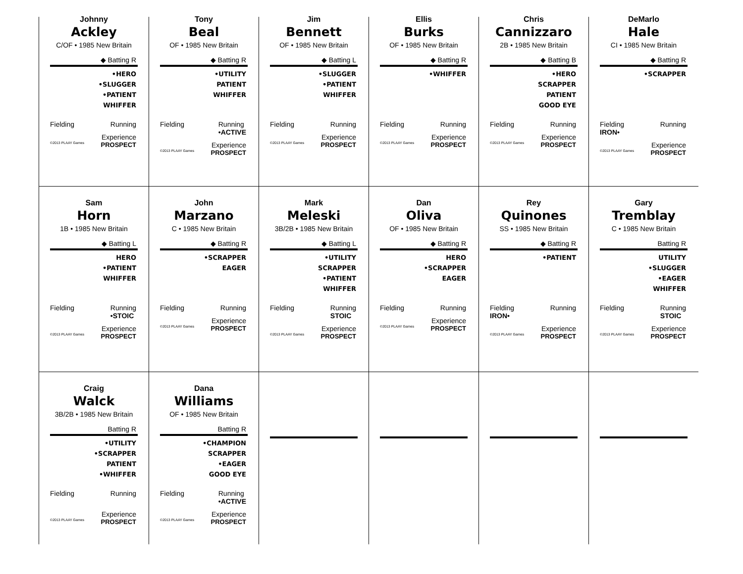Johnny
Ackley
C/OF • 1985 New Britain
◆ Batting R
•HERO
•SLUGGER
•PATIENT
WHIFFER
Fielding Running
Experience
©2013 PLAAY Games PROSPECT
Tony
Beal
OF • 1985 New Britain
◆ Batting R
•UTILITY
PATIENT
WHIFFER
Fielding Running
•ACTIVE
Experience
©2013 PLAAY Games PROSPECT
Jim
Bennett
OF • 1985 New Britain
◆ Batting L
•SLUGGER
•PATIENT
WHIFFER
Fielding Running
Experience
©2013 PLAAY Games PROSPECT
Ellis
Burks
OF • 1985 New Britain
◆ Batting R
•WHIFFER
Fielding Running
Experience
©2013 PLAAY Games PROSPECT
Chris
Cannizzaro
2B • 1985 New Britain
◆ Batting B
•HERO
SCRAPPER
PATIENT
GOOD EYE
Fielding Running
Experience
©2013 PLAAY Games PROSPECT
DeMarlo
Hale
CI • 1985 New Britain
◆ Batting R
•SCRAPPER
Fielding
IRON• Running
Experience
©2013 PLAAY Games PROSPECT
Sam
Horn
1B • 1985 New Britain
◆ Batting L
HERO
•PATIENT
WHIFFER
Fielding Running
•STOIC
Experience
©2013 PLAAY Games PROSPECT
John
Marzano
C • 1985 New Britain
◆ Batting R
•SCRAPPER
EAGER
Fielding Running
Experience
©2013 PLAAY Games PROSPECT
Mark
Meleski
3B/2B • 1985 New Britain
◆ Batting L
•UTILITY
SCRAPPER
•PATIENT
WHIFFER
Fielding Running
STOIC
Experience
©2013 PLAAY Games PROSPECT
Dan
Oliva
OF • 1985 New Britain
◆ Batting R
HERO
•SCRAPPER
EAGER
Fielding Running
Experience
©2013 PLAAY Games PROSPECT
Rey
Quinones
SS • 1985 New Britain
◆ Batting R
•PATIENT
Fielding
IRON• Running
Experience
©2013 PLAAY Games PROSPECT
Gary
Tremblay
C • 1985 New Britain
Batting R
UTILITY
•SLUGGER
•EAGER
WHIFFER
Fielding Running
STOIC
Experience
©2013 PLAAY Games PROSPECT
Craig
Walck
3B/2B • 1985 New Britain
Batting R
•UTILITY
•SCRAPPER
PATIENT
•WHIFFER
Fielding Running
Experience
©2013 PLAAY Games PROSPECT
Dana
Williams
OF • 1985 New Britain
Batting R
•CHAMPION
SCRAPPER
•EAGER
GOOD EYE
Fielding Running
•ACTIVE
Experience
©2013 PLAAY Games PROSPECT